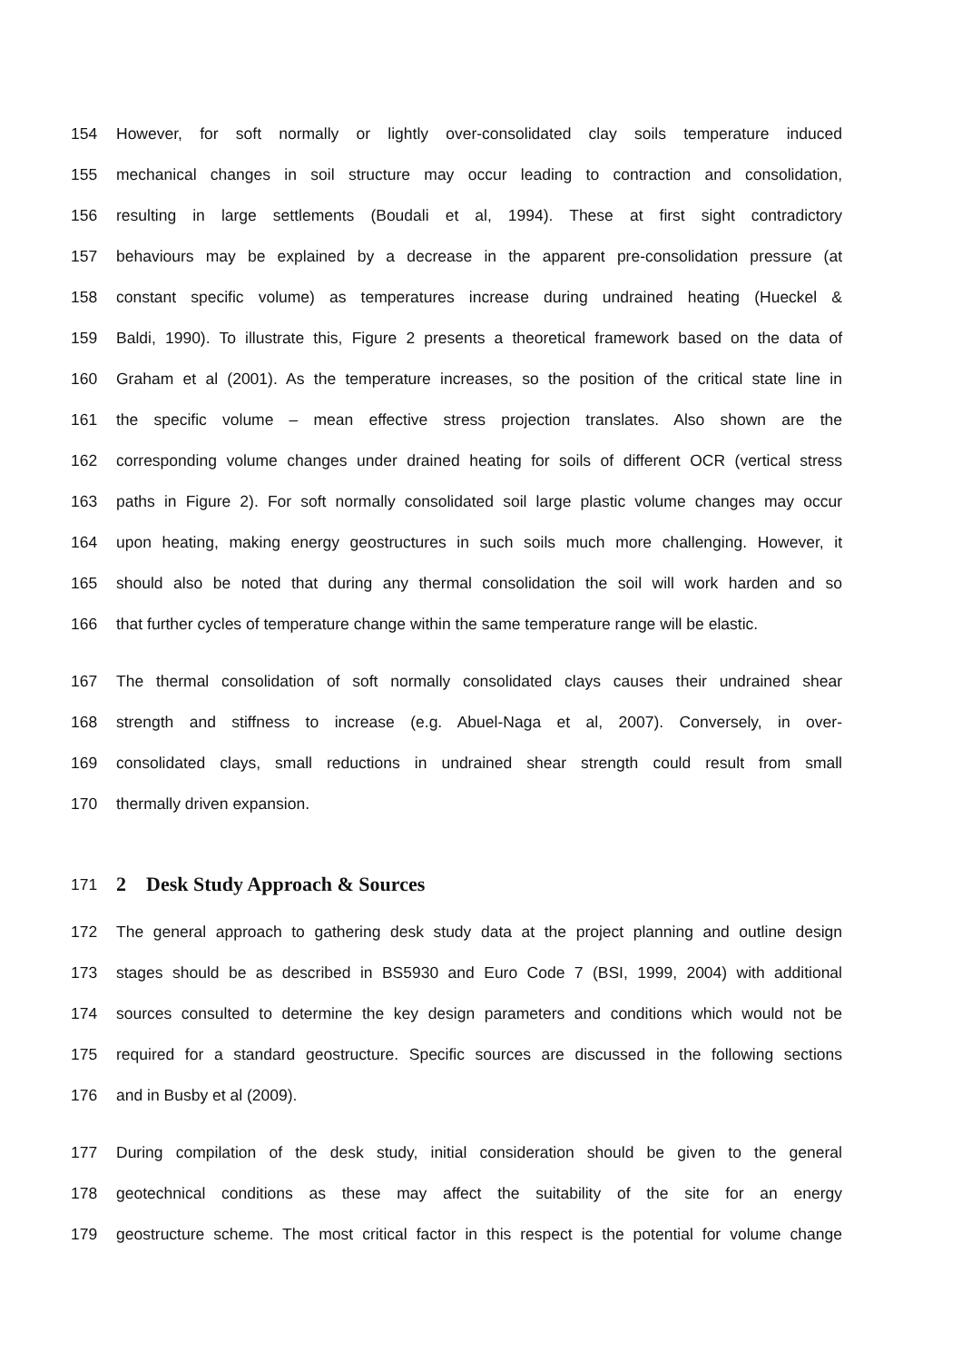154 However, for soft normally or lightly over-consolidated clay soils temperature induced
155 mechanical changes in soil structure may occur leading to contraction and consolidation,
156 resulting in large settlements (Boudali et al, 1994). These at first sight contradictory
157 behaviours may be explained by a decrease in the apparent pre-consolidation pressure (at
158 constant specific volume) as temperatures increase during undrained heating (Hueckel &
159 Baldi, 1990). To illustrate this, Figure 2 presents a theoretical framework based on the data of
160 Graham et al (2001). As the temperature increases, so the position of the critical state line in
161 the specific volume – mean effective stress projection translates. Also shown are the
162 corresponding volume changes under drained heating for soils of different OCR (vertical stress
163 paths in Figure 2). For soft normally consolidated soil large plastic volume changes may occur
164 upon heating, making energy geostructures in such soils much more challenging. However, it
165 should also be noted that during any thermal consolidation the soil will work harden and so
166 that further cycles of temperature change within the same temperature range will be elastic.
167 The thermal consolidation of soft normally consolidated clays causes their undrained shear
168 strength and stiffness to increase (e.g. Abuel-Naga et al, 2007). Conversely, in over-
169 consolidated clays, small reductions in undrained shear strength could result from small
170 thermally driven expansion.
171
2 Desk Study Approach & Sources
172 The general approach to gathering desk study data at the project planning and outline design
173 stages should be as described in BS5930 and Euro Code 7 (BSI, 1999, 2004) with additional
174 sources consulted to determine the key design parameters and conditions which would not be
175 required for a standard geostructure. Specific sources are discussed in the following sections
176 and in Busby et al (2009).
177 During compilation of the desk study, initial consideration should be given to the general
178 geotechnical conditions as these may affect the suitability of the site for an energy
179 geostructure scheme. The most critical factor in this respect is the potential for volume change